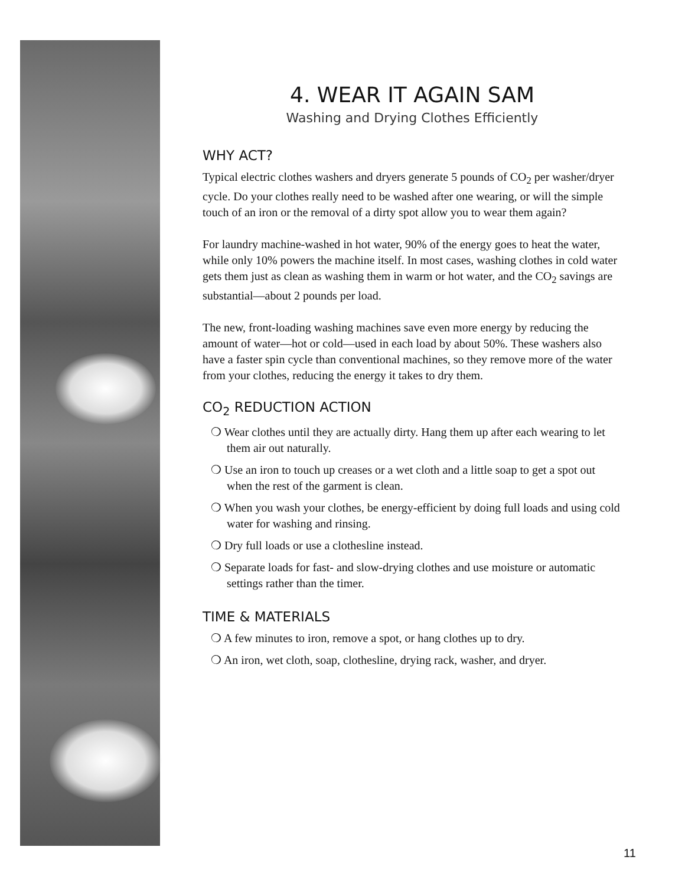4. WEAR IT AGAIN SAM
Washing and Drying Clothes Efficiently
WHY ACT?
Typical electric clothes washers and dryers generate 5 pounds of CO<sub>2</sub> per washer/dryer cycle. Do your clothes really need to be washed after one wearing, or will the simple touch of an iron or the removal of a dirty spot allow you to wear them again?
For laundry machine-washed in hot water, 90% of the energy goes to heat the water, while only 10% powers the machine itself. In most cases, washing clothes in cold water gets them just as clean as washing them in warm or hot water, and the CO<sub>2</sub> savings are substantial—about 2 pounds per load.
The new, front-loading washing machines save even more energy by reducing the amount of water—hot or cold—used in each load by about 50%. These washers also have a faster spin cycle than conventional machines, so they remove more of the water from your clothes, reducing the energy it takes to dry them.
CO<sub>2</sub> REDUCTION ACTION
❍ Wear clothes until they are actually dirty. Hang them up after each wearing to let them air out naturally.
❍ Use an iron to touch up creases or a wet cloth and a little soap to get a spot out when the rest of the garment is clean.
❍ When you wash your clothes, be energy-efficient by doing full loads and using cold water for washing and rinsing.
❍ Dry full loads or use a clothesline instead.
❍ Separate loads for fast- and slow-drying clothes and use moisture or automatic settings rather than the timer.
TIME & MATERIALS
❍ A few minutes to iron, remove a spot, or hang clothes up to dry.
❍ An iron, wet cloth, soap, clothesline, drying rack, washer, and dryer.
11